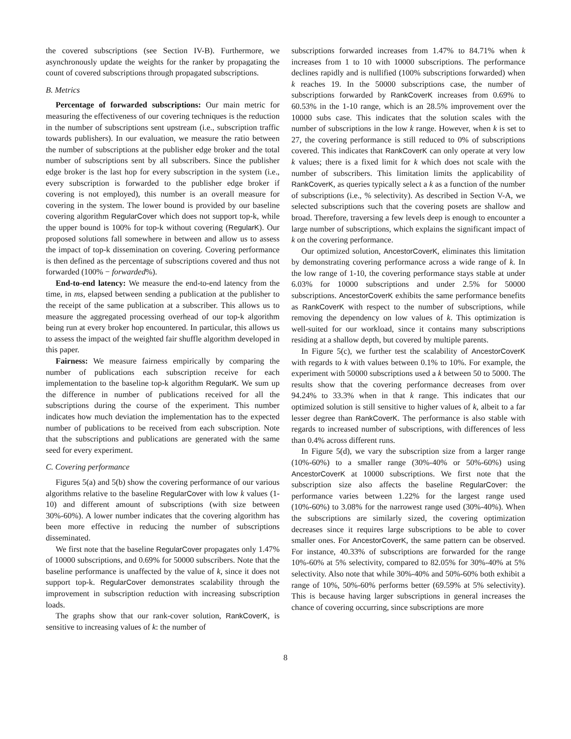the covered subscriptions (see Section IV-B). Furthermore, we asynchronously update the weights for the ranker by propagating the count of covered subscriptions through propagated subscriptions.
B. Metrics
Percentage of forwarded subscriptions: Our main metric for measuring the effectiveness of our covering techniques is the reduction in the number of subscriptions sent upstream (i.e., subscription traffic towards publishers). In our evaluation, we measure the ratio between the number of subscriptions at the publisher edge broker and the total number of subscriptions sent by all subscribers. Since the publisher edge broker is the last hop for every subscription in the system (i.e., every subscription is forwarded to the publisher edge broker if covering is not employed), this number is an overall measure for covering in the system. The lower bound is provided by our baseline covering algorithm RegularCover which does not support top-k, while the upper bound is 100% for top-k without covering (RegularK). Our proposed solutions fall somewhere in between and allow us to assess the impact of top-k dissemination on covering. Covering performance is then defined as the percentage of subscriptions covered and thus not forwarded (100% − forwarded%).
End-to-end latency: We measure the end-to-end latency from the time, in ms, elapsed between sending a publication at the publisher to the receipt of the same publication at a subscriber. This allows us to measure the aggregated processing overhead of our top-k algorithm being run at every broker hop encountered. In particular, this allows us to assess the impact of the weighted fair shuffle algorithm developed in this paper.
Fairness: We measure fairness empirically by comparing the number of publications each subscription receive for each implementation to the baseline top-k algorithm RegularK. We sum up the difference in number of publications received for all the subscriptions during the course of the experiment. This number indicates how much deviation the implementation has to the expected number of publications to be received from each subscription. Note that the subscriptions and publications are generated with the same seed for every experiment.
C. Covering performance
Figures 5(a) and 5(b) show the covering performance of our various algorithms relative to the baseline RegularCover with low k values (1-10) and different amount of subscriptions (with size between 30%-60%). A lower number indicates that the covering algorithm has been more effective in reducing the number of subscriptions disseminated.
We first note that the baseline RegularCover propagates only 1.47% of 10000 subscriptions, and 0.69% for 50000 subscribers. Note that the baseline performance is unaffected by the value of k, since it does not support top-k. RegularCover demonstrates scalability through the improvement in subscription reduction with increasing subscription loads.
The graphs show that our rank-cover solution, RankCoverK, is sensitive to increasing values of k: the number of
subscriptions forwarded increases from 1.47% to 84.71% when k increases from 1 to 10 with 10000 subscriptions. The performance declines rapidly and is nullified (100% subscriptions forwarded) when k reaches 19. In the 50000 subscriptions case, the number of subscriptions forwarded by RankCoverK increases from 0.69% to 60.53% in the 1-10 range, which is an 28.5% improvement over the 10000 subs case. This indicates that the solution scales with the number of subscriptions in the low k range. However, when k is set to 27, the covering performance is still reduced to 0% of subscriptions covered. This indicates that RankCoverK can only operate at very low k values; there is a fixed limit for k which does not scale with the number of subscribers. This limitation limits the applicability of RankCoverK, as queries typically select a k as a function of the number of subscriptions (i.e., % selectivity). As described in Section V-A, we selected subscriptions such that the covering posets are shallow and broad. Therefore, traversing a few levels deep is enough to encounter a large number of subscriptions, which explains the significant impact of k on the covering performance.
Our optimized solution, AncestorCoverK, eliminates this limitation by demonstrating covering performance across a wide range of k. In the low range of 1-10, the covering performance stays stable at under 6.03% for 10000 subscriptions and under 2.5% for 50000 subscriptions. AncestorCoverK exhibits the same performance benefits as RankCoverK with respect to the number of subscriptions, while removing the dependency on low values of k. This optimization is well-suited for our workload, since it contains many subscriptions residing at a shallow depth, but covered by multiple parents.
In Figure 5(c), we further test the scalability of AncestorCoverK with regards to k with values between 0.1% to 10%. For example, the experiment with 50000 subscriptions used a k between 50 to 5000. The results show that the covering performance decreases from over 94.24% to 33.3% when in that k range. This indicates that our optimized solution is still sensitive to higher values of k, albeit to a far lesser degree than RankCoverK. The performance is also stable with regards to increased number of subscriptions, with differences of less than 0.4% across different runs.
In Figure 5(d), we vary the subscription size from a larger range (10%-60%) to a smaller range (30%-40% or 50%-60%) using AncestorCoverK at 10000 subscriptions. We first note that the subscription size also affects the baseline RegularCover: the performance varies between 1.22% for the largest range used (10%-60%) to 3.08% for the narrowest range used (30%-40%). When the subscriptions are similarly sized, the covering optimization decreases since it requires large subscriptions to be able to cover smaller ones. For AncestorCoverK, the same pattern can be observed. For instance, 40.33% of subscriptions are forwarded for the range 10%-60% at 5% selectivity, compared to 82.05% for 30%-40% at 5% selectivity. Also note that while 30%-40% and 50%-60% both exhibit a range of 10%, 50%-60% performs better (69.59% at 5% selectivity). This is because having larger subscriptions in general increases the chance of covering occurring, since subscriptions are more
8